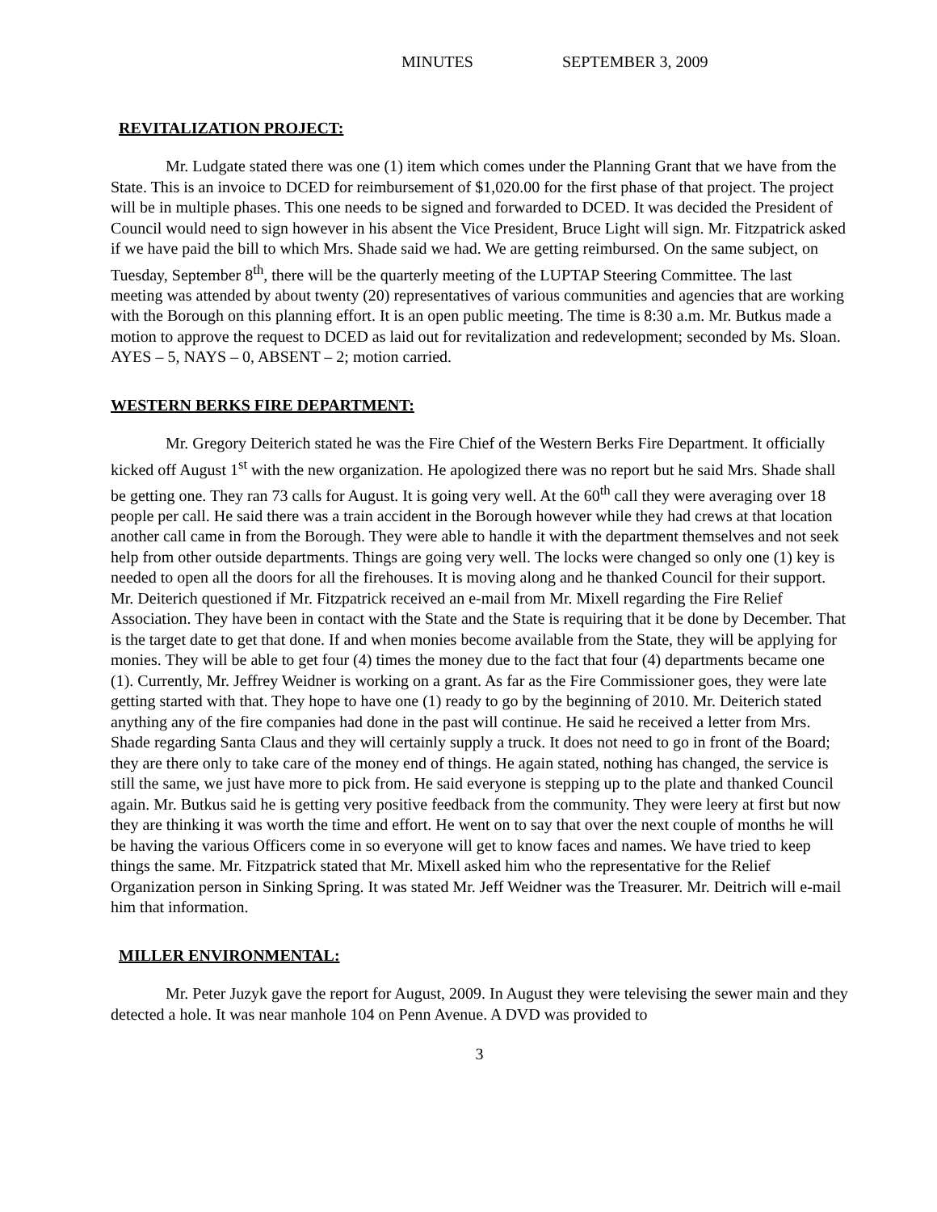MINUTES SEPTEMBER 3, 2009
REVITALIZATION PROJECT:
Mr. Ludgate stated there was one (1) item which comes under the Planning Grant that we have from the State. This is an invoice to DCED for reimbursement of $1,020.00 for the first phase of that project. The project will be in multiple phases. This one needs to be signed and forwarded to DCED. It was decided the President of Council would need to sign however in his absent the Vice President, Bruce Light will sign. Mr. Fitzpatrick asked if we have paid the bill to which Mrs. Shade said we had. We are getting reimbursed. On the same subject, on Tuesday, September 8<sup>th</sup>, there will be the quarterly meeting of the LUPTAP Steering Committee. The last meeting was attended by about twenty (20) representatives of various communities and agencies that are working with the Borough on this planning effort. It is an open public meeting. The time is 8:30 a.m. Mr. Butkus made a motion to approve the request to DCED as laid out for revitalization and redevelopment; seconded by Ms. Sloan. AYES – 5, NAYS – 0, ABSENT – 2; motion carried.
WESTERN BERKS FIRE DEPARTMENT:
Mr. Gregory Deiterich stated he was the Fire Chief of the Western Berks Fire Department. It officially kicked off August 1<sup>st</sup> with the new organization. He apologized there was no report but he said Mrs. Shade shall be getting one. They ran 73 calls for August. It is going very well. At the 60<sup>th</sup> call they were averaging over 18 people per call. He said there was a train accident in the Borough however while they had crews at that location another call came in from the Borough. They were able to handle it with the department themselves and not seek help from other outside departments. Things are going very well. The locks were changed so only one (1) key is needed to open all the doors for all the firehouses. It is moving along and he thanked Council for their support. Mr. Deiterich questioned if Mr. Fitzpatrick received an e-mail from Mr. Mixell regarding the Fire Relief Association. They have been in contact with the State and the State is requiring that it be done by December. That is the target date to get that done. If and when monies become available from the State, they will be applying for monies. They will be able to get four (4) times the money due to the fact that four (4) departments became one (1). Currently, Mr. Jeffrey Weidner is working on a grant. As far as the Fire Commissioner goes, they were late getting started with that. They hope to have one (1) ready to go by the beginning of 2010. Mr. Deiterich stated anything any of the fire companies had done in the past will continue. He said he received a letter from Mrs. Shade regarding Santa Claus and they will certainly supply a truck. It does not need to go in front of the Board; they are there only to take care of the money end of things. He again stated, nothing has changed, the service is still the same, we just have more to pick from. He said everyone is stepping up to the plate and thanked Council again. Mr. Butkus said he is getting very positive feedback from the community. They were leery at first but now they are thinking it was worth the time and effort. He went on to say that over the next couple of months he will be having the various Officers come in so everyone will get to know faces and names. We have tried to keep things the same. Mr. Fitzpatrick stated that Mr. Mixell asked him who the representative for the Relief Organization person in Sinking Spring. It was stated Mr. Jeff Weidner was the Treasurer. Mr. Deitrich will e-mail him that information.
MILLER ENVIRONMENTAL:
Mr. Peter Juzyk gave the report for August, 2009. In August they were televising the sewer main and they detected a hole. It was near manhole 104 on Penn Avenue. A DVD was provided to
3